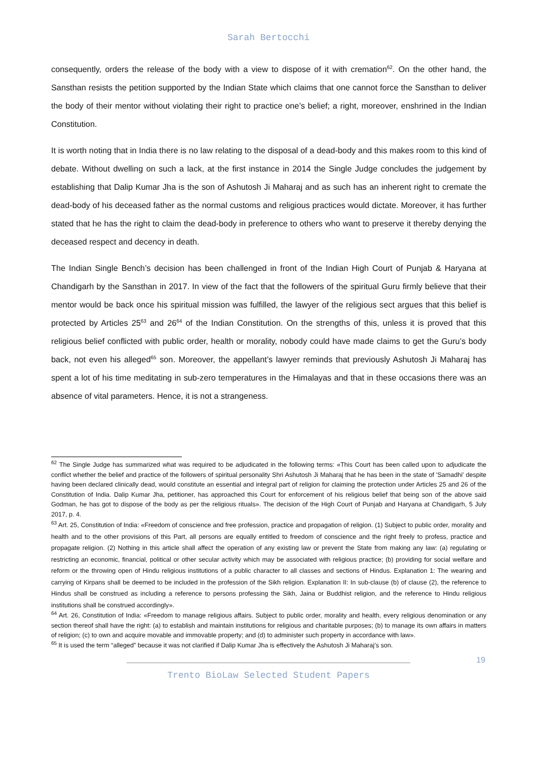Sarah Bertocchi
consequently, orders the release of the body with a view to dispose of it with cremation<sup>62</sup>. On the other hand, the Sansthan resists the petition supported by the Indian State which claims that one cannot force the Sansthan to deliver the body of their mentor without violating their right to practice one’s belief; a right, moreover, enshrined in the Indian Constitution.
It is worth noting that in India there is no law relating to the disposal of a dead-body and this makes room to this kind of debate. Without dwelling on such a lack, at the first instance in 2014 the Single Judge concludes the judgement by establishing that Dalip Kumar Jha is the son of Ashutosh Ji Maharaj and as such has an inherent right to cremate the dead-body of his deceased father as the normal customs and religious practices would dictate. Moreover, it has further stated that he has the right to claim the dead-body in preference to others who want to preserve it thereby denying the deceased respect and decency in death.
The Indian Single Bench’s decision has been challenged in front of the Indian High Court of Punjab & Haryana at Chandigarh by the Sansthan in 2017. In view of the fact that the followers of the spiritual Guru firmly believe that their mentor would be back once his spiritual mission was fulfilled, the lawyer of the religious sect argues that this belief is protected by Articles 25<sup>63</sup> and 26<sup>64</sup> of the Indian Constitution. On the strengths of this, unless it is proved that this religious belief conflicted with public order, health or morality, nobody could have made claims to get the Guru’s body back, not even his alleged<sup>65</sup> son. Moreover, the appellant’s lawyer reminds that previously Ashutosh Ji Maharaj has spent a lot of his time meditating in sub-zero temperatures in the Himalayas and that in these occasions there was an absence of vital parameters. Hence, it is not a strangeness.
<sup>62</sup> The Single Judge has summarized what was required to be adjudicated in the following terms: «This Court has been called upon to adjudicate the conflict whether the belief and practice of the followers of spiritual personality Shri Ashutosh Ji Maharaj that he has been in the state of 'Samadhi' despite having been declared clinically dead, would constitute an essential and integral part of religion for claiming the protection under Articles 25 and 26 of the Constitution of India. Dalip Kumar Jha, petitioner, has approached this Court for enforcement of his religious belief that being son of the above said Godman, he has got to dispose of the body as per the religious rituals». The decision of the High Court of Punjab and Haryana at Chandigarh, 5 July 2017, p. 4.
<sup>63</sup> Art. 25, Constitution of India: «Freedom of conscience and free profession, practice and propagation of religion. (1) Subject to public order, morality and health and to the other provisions of this Part, all persons are equally entitled to freedom of conscience and the right freely to profess, practice and propagate religion. (2) Nothing in this article shall affect the operation of any existing law or prevent the State from making any law: (a) regulating or restricting an economic, financial, political or other secular activity which may be associated with religious practice; (b) providing for social welfare and reform or the throwing open of Hindu religious institutions of a public character to all classes and sections of Hindus. Explanation 1: The wearing and carrying of Kirpans shall be deemed to be included in the profession of the Sikh religion. Explanation II: In sub-clause (b) of clause (2), the reference to Hindus shall be construed as including a reference to persons professing the Sikh, Jaina or Buddhist religion, and the reference to Hindu religious institutions shall be construed accordingly».
<sup>64</sup> Art. 26, Constitution of India: «Freedom to manage religious affairs. Subject to public order, morality and health, every religious denomination or any section thereof shall have the right: (a) to establish and maintain institutions for religious and charitable purposes; (b) to manage its own affairs in matters of religion; (c) to own and acquire movable and immovable property; and (d) to administer such property in accordance with law».
<sup>65</sup> It is used the term “alleged” because it was not clarified if Dalip Kumar Jha is effectively the Ashutosh Ji Maharaj’s son.
19
Trento BioLaw Selected Student Papers